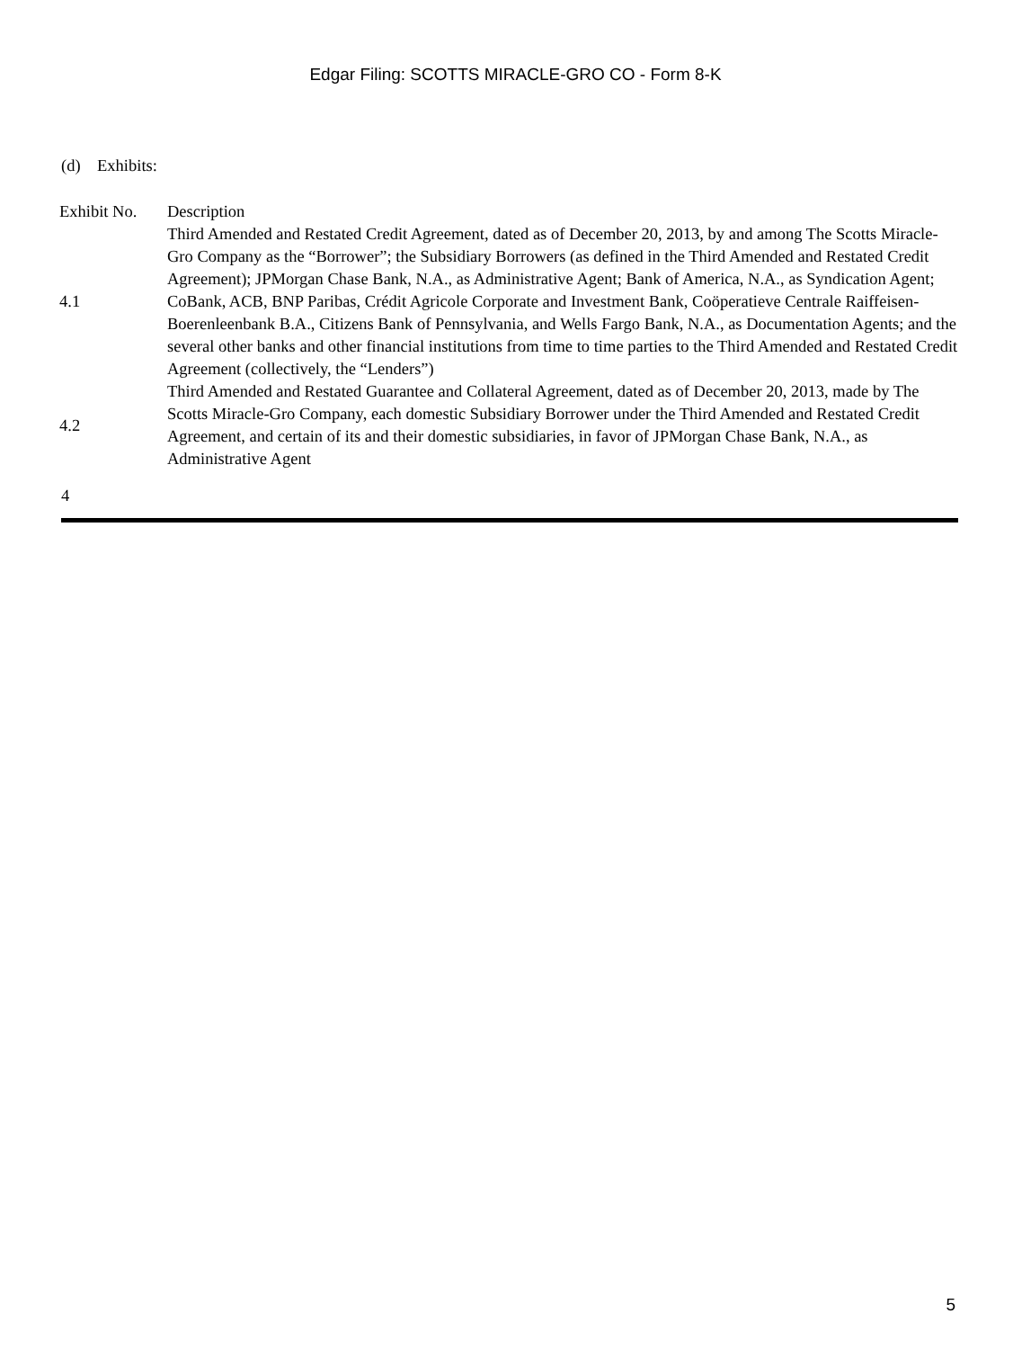Edgar Filing: SCOTTS MIRACLE-GRO CO - Form 8-K
(d) Exhibits:
| Exhibit No. | Description |
| --- | --- |
| 4.1 | Third Amended and Restated Credit Agreement, dated as of December 20, 2013, by and among The Scotts Miracle-Gro Company as the “Borrower”; the Subsidiary Borrowers (as defined in the Third Amended and Restated Credit Agreement); JPMorgan Chase Bank, N.A., as Administrative Agent; Bank of America, N.A., as Syndication Agent; CoBank, ACB, BNP Paribas, Crédit Agricole Corporate and Investment Bank, Coöperatieve Centrale Raiffeisen-Boerenleenbank B.A., Citizens Bank of Pennsylvania, and Wells Fargo Bank, N.A., as Documentation Agents; and the several other banks and other financial institutions from time to time parties to the Third Amended and Restated Credit Agreement (collectively, the “Lenders”) |
| 4.2 | Third Amended and Restated Guarantee and Collateral Agreement, dated as of December 20, 2013, made by The Scotts Miracle-Gro Company, each domestic Subsidiary Borrower under the Third Amended and Restated Credit Agreement, and certain of its and their domestic subsidiaries, in favor of JPMorgan Chase Bank, N.A., as Administrative Agent |
4
5